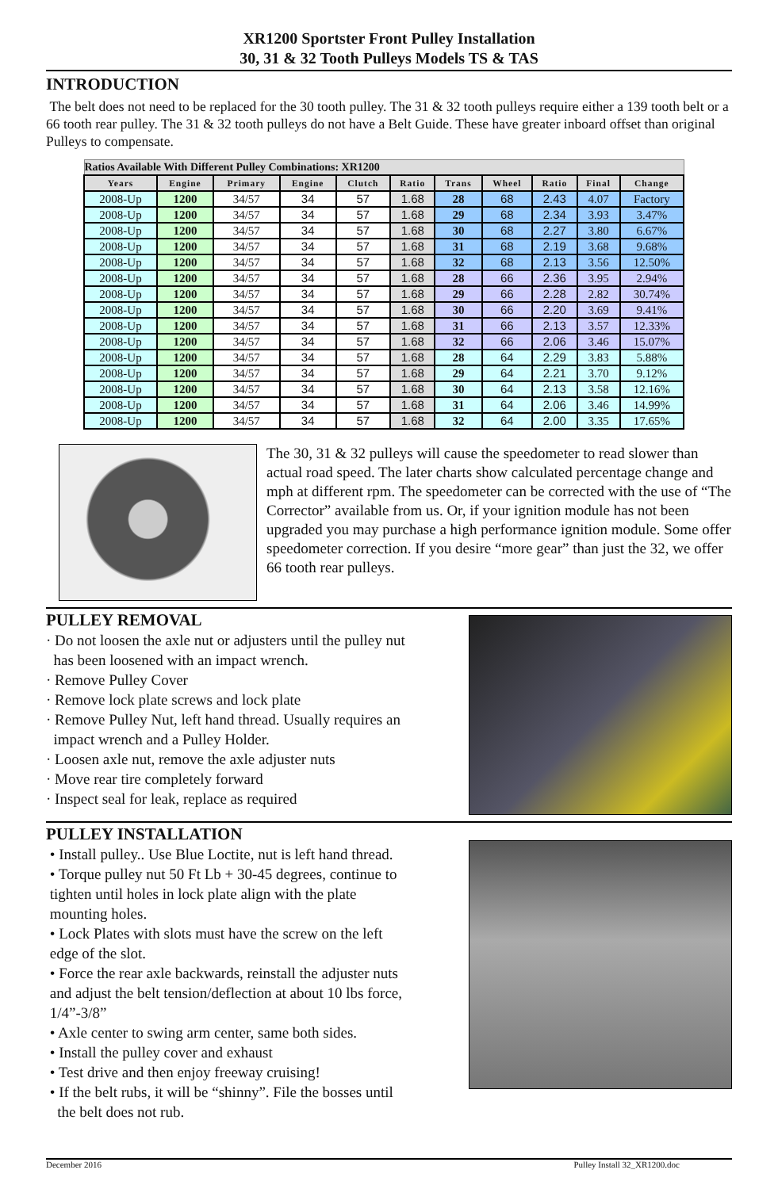XR1200 Sportster Front Pulley Installation
30, 31 & 32 Tooth Pulleys Models TS & TAS
INTRODUCTION
The belt does not need to be replaced for the 30 tooth pulley. The 31 & 32 tooth pulleys require either a 139 tooth belt or a 66 tooth rear pulley. The 31 & 32 tooth pulleys do not have a Belt Guide. These have greater inboard offset than original Pulleys to compensate.
| Ratios Available With Different Pulley Combinations: XR1200 | | | | | | | | | | |
| Years | Engine | Primary | Engine | Clutch | Ratio | Trans | Wheel | Ratio | Final | Change |
| 2008-Up | 1200 | 34/57 | 34 | 57 | 1.68 | 28 | 68 | 2.43 | 4.07 | Factory |
| 2008-Up | 1200 | 34/57 | 34 | 57 | 1.68 | 29 | 68 | 2.34 | 3.93 | 3.47% |
| 2008-Up | 1200 | 34/57 | 34 | 57 | 1.68 | 30 | 68 | 2.27 | 3.80 | 6.67% |
| 2008-Up | 1200 | 34/57 | 34 | 57 | 1.68 | 31 | 68 | 2.19 | 3.68 | 9.68% |
| 2008-Up | 1200 | 34/57 | 34 | 57 | 1.68 | 32 | 68 | 2.13 | 3.56 | 12.50% |
| 2008-Up | 1200 | 34/57 | 34 | 57 | 1.68 | 28 | 66 | 2.36 | 3.95 | 2.94% |
| 2008-Up | 1200 | 34/57 | 34 | 57 | 1.68 | 29 | 66 | 2.28 | 2.82 | 30.74% |
| 2008-Up | 1200 | 34/57 | 34 | 57 | 1.68 | 30 | 66 | 2.20 | 3.69 | 9.41% |
| 2008-Up | 1200 | 34/57 | 34 | 57 | 1.68 | 31 | 66 | 2.13 | 3.57 | 12.33% |
| 2008-Up | 1200 | 34/57 | 34 | 57 | 1.68 | 32 | 66 | 2.06 | 3.46 | 15.07% |
| 2008-Up | 1200 | 34/57 | 34 | 57 | 1.68 | 28 | 64 | 2.29 | 3.83 | 5.88% |
| 2008-Up | 1200 | 34/57 | 34 | 57 | 1.68 | 29 | 64 | 2.21 | 3.70 | 9.12% |
| 2008-Up | 1200 | 34/57 | 34 | 57 | 1.68 | 30 | 64 | 2.13 | 3.58 | 12.16% |
| 2008-Up | 1200 | 34/57 | 34 | 57 | 1.68 | 31 | 64 | 2.06 | 3.46 | 14.99% |
| 2008-Up | 1200 | 34/57 | 34 | 57 | 1.68 | 32 | 64 | 2.00 | 3.35 | 17.65% |
The 30, 31 & 32 pulleys will cause the speedometer to read slower than actual road speed. The later charts show calculated percentage change and mph at different rpm. The speedometer can be corrected with the use of “The Corrector” available from us. Or, if your ignition module has not been upgraded you may purchase a high performance ignition module. Some offer speedometer correction. If you desire “more gear” than just the 32, we offer 66 tooth rear pulleys.
PULLEY REMOVAL
· Do not loosen the axle nut or adjusters until the pulley nut
has been loosened with an impact wrench.
· Remove Pulley Cover
· Remove lock plate screws and lock plate
· Remove Pulley Nut, left hand thread. Usually requires an
impact wrench and a Pulley Holder.
· Loosen axle nut, remove the axle adjuster nuts
· Move rear tire completely forward
· Inspect seal for leak, replace as required
PULLEY INSTALLATION
• Install pulley.. Use Blue Loctite, nut is left hand thread.
• Torque pulley nut 50 Ft Lb + 30-45 degrees, continue to
tighten until holes in lock plate align with the plate
mounting holes.
• Lock Plates with slots must have the screw on the left
edge of the slot.
• Force the rear axle backwards, reinstall the adjuster nuts
and adjust the belt tension/deflection at about 10 lbs force,
1/4”-3/8”
• Axle center to swing arm center, same both sides.
• Install the pulley cover and exhaust
• Test drive and then enjoy freeway cruising!
• If the belt rubs, it will be “shinny”. File the bosses until
the belt does not rub.
December 2016 Pulley Install 32_XR1200.doc